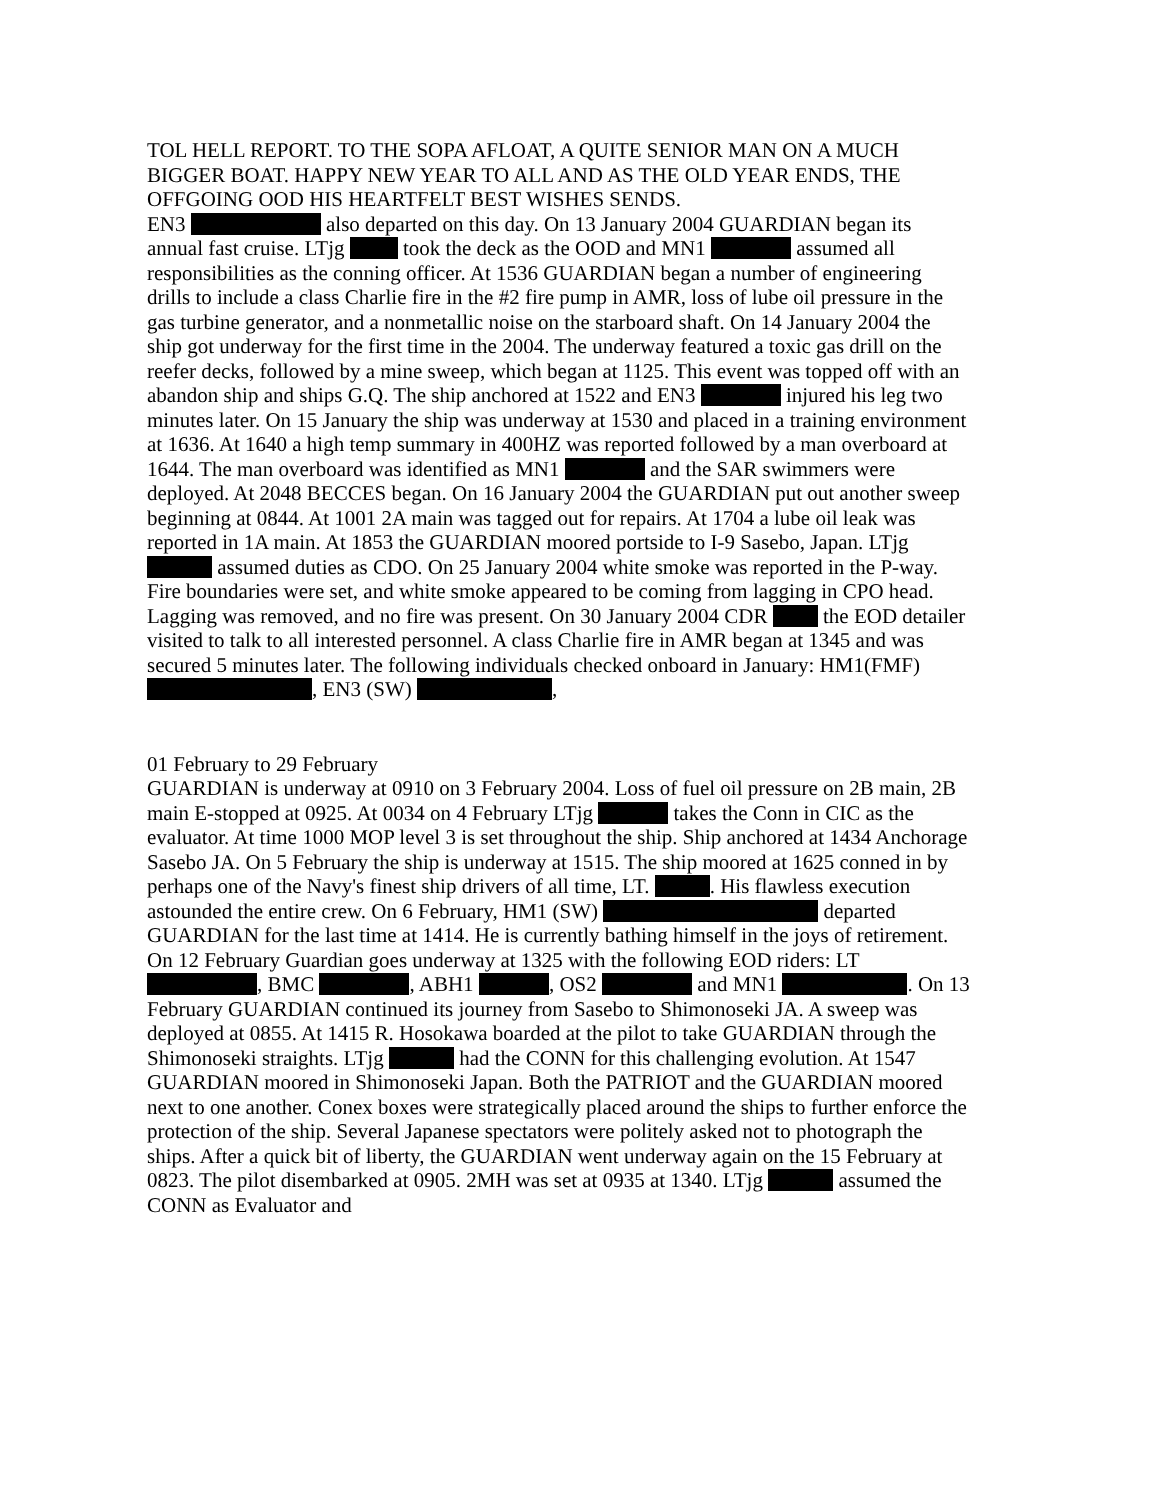TOL HELL REPORT. TO THE SOPA AFLOAT, A QUITE SENIOR MAN ON A MUCH BIGGER BOAT. HAPPY NEW YEAR TO ALL AND AS THE OLD YEAR ENDS, THE OFFGOING OOD HIS HEARTFELT BEST WISHES SENDS.
EN3 also departed on this day. On 13 January 2004 GUARDIAN began its annual fast cruise. LTjg took the deck as the OOD and MN1 assumed all responsibilities as the conning officer. At 1536 GUARDIAN began a number of engineering drills to include a class Charlie fire in the #2 fire pump in AMR, loss of lube oil pressure in the gas turbine generator, and a nonmetallic noise on the starboard shaft. On 14 January 2004 the ship got underway for the first time in the 2004. The underway featured a toxic gas drill on the reefer decks, followed by a mine sweep, which began at 1125. This event was topped off with an abandon ship and ships G.Q. The ship anchored at 1522 and EN3 injured his leg two minutes later. On 15 January the ship was underway at 1530 and placed in a training environment at 1636. At 1640 a high temp summary in 400HZ was reported followed by a man overboard at 1644. The man overboard was identified as MN1 and the SAR swimmers were deployed. At 2048 BECCES began. On 16 January 2004 the GUARDIAN put out another sweep beginning at 0844. At 1001 2A main was tagged out for repairs. At 1704 a lube oil leak was reported in 1A main. At 1853 the GUARDIAN moored portside to I-9 Sasebo, Japan. LTjg assumed duties as CDO. On 25 January 2004 white smoke was reported in the P-way. Fire boundaries were set, and white smoke appeared to be coming from lagging in CPO head. Lagging was removed, and no fire was present. On 30 January 2004 CDR the EOD detailer visited to talk to all interested personnel. A class Charlie fire in AMR began at 1345 and was secured 5 minutes later. The following individuals checked onboard in January: HM1(FMF) , EN3 (SW) ,
01 February to 29 February
GUARDIAN is underway at 0910 on 3 February 2004. Loss of fuel oil pressure on 2B main, 2B main E-stopped at 0925. At 0034 on 4 February LTjg takes the Conn in CIC as the evaluator. At time 1000 MOP level 3 is set throughout the ship. Ship anchored at 1434 Anchorage Sasebo JA. On 5 February the ship is underway at 1515. The ship moored at 1625 conned in by perhaps one of the Navy's finest ship drivers of all time, LT. . His flawless execution astounded the entire crew. On 6 February, HM1 (SW) departed GUARDIAN for the last time at 1414. He is currently bathing himself in the joys of retirement. On 12 February Guardian goes underway at 1325 with the following EOD riders: LT , BMC , ABH1 , OS2 and MN1 . On 13 February GUARDIAN continued its journey from Sasebo to Shimonoseki JA. A sweep was deployed at 0855. At 1415 R. Hosokawa boarded at the pilot to take GUARDIAN through the Shimonoseki straights. LTjg had the CONN for this challenging evolution. At 1547 GUARDIAN moored in Shimonoseki Japan. Both the PATRIOT and the GUARDIAN moored next to one another. Conex boxes were strategically placed around the ships to further enforce the protection of the ship. Several Japanese spectators were politely asked not to photograph the ships. After a quick bit of liberty, the GUARDIAN went underway again on the 15 February at 0823. The pilot disembarked at 0905. 2MH was set at 0935 at 1340. LTjg assumed the CONN as Evaluator and